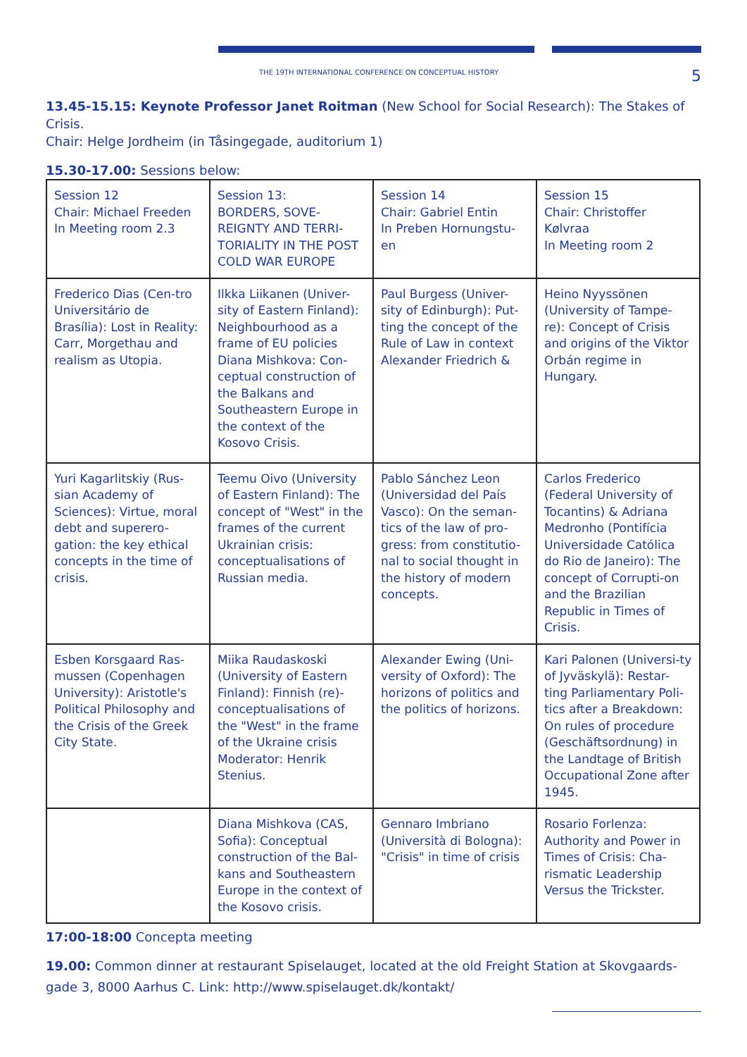THE 19TH INTERNATIONAL CONFERENCE ON CONCEPTUAL HISTORY 5
13.45-15.15: Keynote Professor Janet Roitman (New School for Social Research): The Stakes of Crisis.
Chair: Helge Jordheim (in Tåsingegade, auditorium 1)
15.30-17.00: Sessions below:
| Session 12 Chair: Michael Freeden In Meeting room 2.3 | Session 13: BORDERS, SOVE-REIGNTY AND TERRI-TORIALITY IN THE POST COLD WAR EUROPE | Session 14 Chair: Gabriel Entin In Preben Hornungstu-en | Session 15 Chair: Christoffer Kølvraa In Meeting room 2 |
| Frederico Dias (Cen-tro Universitário de Brasília): Lost in Reality: Carr, Morgethau and realism as Utopia. | Ilkka Liikanen (Univer-sity of Eastern Finland): Neighbourhood as a frame of EU policies Diana Mishkova: Con-ceptual construction of the Balkans and Southeastern Europe in the context of the Kosovo Crisis. | Paul Burgess (Univer-sity of Edinburgh): Put-ting the concept of the Rule of Law in context Alexander Friedrich & | Heino Nyyssönen (University of Tampe-re): Concept of Crisis and origins of the Viktor Orbán regime in Hungary. |
| Yuri Kagarlitskiy (Rus-sian Academy of Sciences): Virtue, moral debt and superero-gation: the key ethical concepts in the time of crisis. | Teemu Oivo (University of Eastern Finland): The concept of "West" in the frames of the current Ukrainian crisis: conceptualisations of Russian media. | Pablo Sánchez Leon (Universidad del País Vasco): On the seman-tics of the law of pro-gress: from constitutio-nal to social thought in the history of modern concepts. | Carlos Frederico (Federal University of Tocantins) & Adriana Medronho (Pontifícia Universidade Católica do Rio de Janeiro): The concept of Corrupti-on and the Brazilian Republic in Times of Crisis. |
| Esben Korsgaard Ras-mussen (Copenhagen University): Aristotle's Political Philosophy and the Crisis of the Greek City State. | Miika Raudaskoski (University of Eastern Finland): Finnish (re)-conceptualisations of the "West" in the frame of the Ukraine crisis Moderator: Henrik Stenius. | Alexander Ewing (Uni-versity of Oxford): The horizons of politics and the politics of horizons. | Kari Palonen (Universi-ty of Jyväskylä): Restar-ting Parliamentary Poli-tics after a Breakdown: On rules of procedure (Geschäftsordnung) in the Landtage of British Occupational Zone after 1945. |
| | Diana Mishkova (CAS, Sofia): Conceptual construction of the Bal-kans and Southeastern Europe in the context of the Kosovo crisis. | Gennaro Imbriano (Università di Bologna): "Crisis" in time of crisis | Rosario Forlenza: Authority and Power in Times of Crisis: Cha-rismatic Leadership Versus the Trickster. |
17:00-18:00 Concepta meeting
19.00: Common dinner at restaurant Spiselauget, located at the old Freight Station at Skovgaards-gade 3, 8000 Aarhus C. Link: http://www.spiselauget.dk/kontakt/